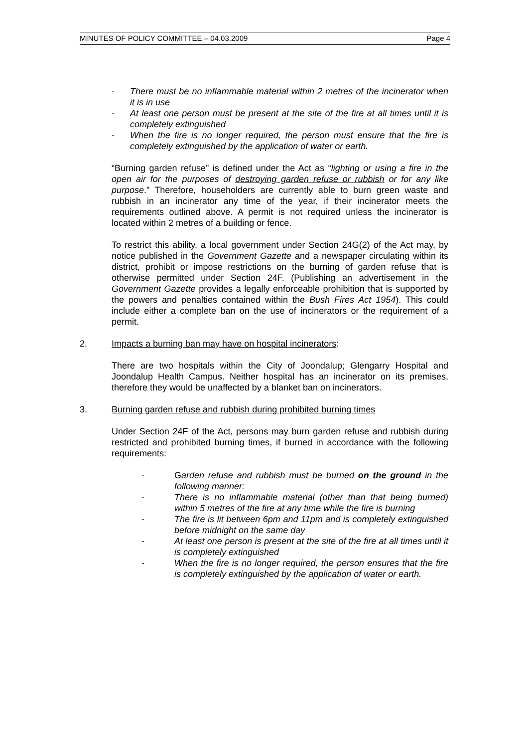MINUTES OF POLICY COMMITTEE – 04.03.2009 Page 4
- There must be no inflammable material within 2 metres of the incinerator when it is in use
- At least one person must be present at the site of the fire at all times until it is completely extinguished
- When the fire is no longer required, the person must ensure that the fire is completely extinguished by the application of water or earth.
“Burning garden refuse” is defined under the Act as “lighting or using a fire in the open air for the purposes of destroying garden refuse or rubbish or for any like purpose.” Therefore, householders are currently able to burn green waste and rubbish in an incinerator any time of the year, if their incinerator meets the requirements outlined above. A permit is not required unless the incinerator is located within 2 metres of a building or fence.
To restrict this ability, a local government under Section 24G(2) of the Act may, by notice published in the Government Gazette and a newspaper circulating within its district, prohibit or impose restrictions on the burning of garden refuse that is otherwise permitted under Section 24F. (Publishing an advertisement in the Government Gazette provides a legally enforceable prohibition that is supported by the powers and penalties contained within the Bush Fires Act 1954). This could include either a complete ban on the use of incinerators or the requirement of a permit.
2. Impacts a burning ban may have on hospital incinerators:
There are two hospitals within the City of Joondalup; Glengarry Hospital and Joondalup Health Campus. Neither hospital has an incinerator on its premises, therefore they would be unaffected by a blanket ban on incinerators.
3. Burning garden refuse and rubbish during prohibited burning times
Under Section 24F of the Act, persons may burn garden refuse and rubbish during restricted and prohibited burning times, if burned in accordance with the following requirements:
- Garden refuse and rubbish must be burned on the ground in the following manner:
- There is no inflammable material (other than that being burned) within 5 metres of the fire at any time while the fire is burning
- The fire is lit between 6pm and 11pm and is completely extinguished before midnight on the same day
- At least one person is present at the site of the fire at all times until it is completely extinguished
- When the fire is no longer required, the person ensures that the fire is completely extinguished by the application of water or earth.